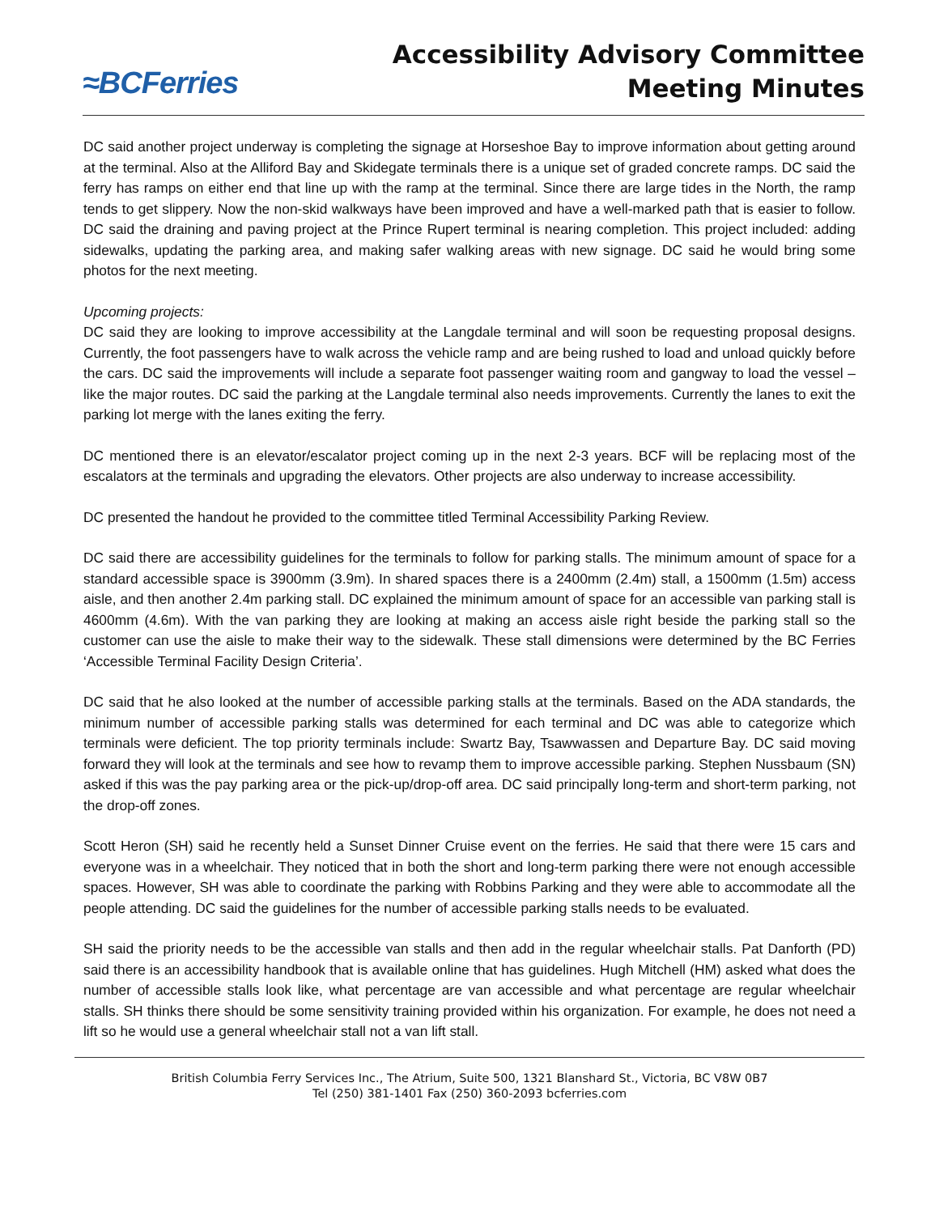≈BCFerries
Accessibility Advisory Committee
Meeting Minutes
DC said another project underway is completing the signage at Horseshoe Bay to improve information about getting around at the terminal. Also at the Alliford Bay and Skidegate terminals there is a unique set of graded concrete ramps. DC said the ferry has ramps on either end that line up with the ramp at the terminal. Since there are large tides in the North, the ramp tends to get slippery. Now the non-skid walkways have been improved and have a well-marked path that is easier to follow. DC said the draining and paving project at the Prince Rupert terminal is nearing completion. This project included: adding sidewalks, updating the parking area, and making safer walking areas with new signage. DC said he would bring some photos for the next meeting.
Upcoming projects:
DC said they are looking to improve accessibility at the Langdale terminal and will soon be requesting proposal designs. Currently, the foot passengers have to walk across the vehicle ramp and are being rushed to load and unload quickly before the cars. DC said the improvements will include a separate foot passenger waiting room and gangway to load the vessel – like the major routes. DC said the parking at the Langdale terminal also needs improvements. Currently the lanes to exit the parking lot merge with the lanes exiting the ferry.
DC mentioned there is an elevator/escalator project coming up in the next 2-3 years. BCF will be replacing most of the escalators at the terminals and upgrading the elevators. Other projects are also underway to increase accessibility.
DC presented the handout he provided to the committee titled Terminal Accessibility Parking Review.
DC said there are accessibility guidelines for the terminals to follow for parking stalls. The minimum amount of space for a standard accessible space is 3900mm (3.9m). In shared spaces there is a 2400mm (2.4m) stall, a 1500mm (1.5m) access aisle, and then another 2.4m parking stall. DC explained the minimum amount of space for an accessible van parking stall is 4600mm (4.6m). With the van parking they are looking at making an access aisle right beside the parking stall so the customer can use the aisle to make their way to the sidewalk. These stall dimensions were determined by the BC Ferries ‘Accessible Terminal Facility Design Criteria’.
DC said that he also looked at the number of accessible parking stalls at the terminals. Based on the ADA standards, the minimum number of accessible parking stalls was determined for each terminal and DC was able to categorize which terminals were deficient. The top priority terminals include: Swartz Bay, Tsawwassen and Departure Bay. DC said moving forward they will look at the terminals and see how to revamp them to improve accessible parking. Stephen Nussbaum (SN) asked if this was the pay parking area or the pick-up/drop-off area. DC said principally long-term and short-term parking, not the drop-off zones.
Scott Heron (SH) said he recently held a Sunset Dinner Cruise event on the ferries. He said that there were 15 cars and everyone was in a wheelchair. They noticed that in both the short and long-term parking there were not enough accessible spaces. However, SH was able to coordinate the parking with Robbins Parking and they were able to accommodate all the people attending. DC said the guidelines for the number of accessible parking stalls needs to be evaluated.
SH said the priority needs to be the accessible van stalls and then add in the regular wheelchair stalls. Pat Danforth (PD) said there is an accessibility handbook that is available online that has guidelines. Hugh Mitchell (HM) asked what does the number of accessible stalls look like, what percentage are van accessible and what percentage are regular wheelchair stalls. SH thinks there should be some sensitivity training provided within his organization. For example, he does not need a lift so he would use a general wheelchair stall not a van lift stall.
British Columbia Ferry Services Inc., The Atrium, Suite 500, 1321 Blanshard St., Victoria, BC V8W 0B7
Tel (250) 381-1401 Fax (250) 360-2093 bcferries.com